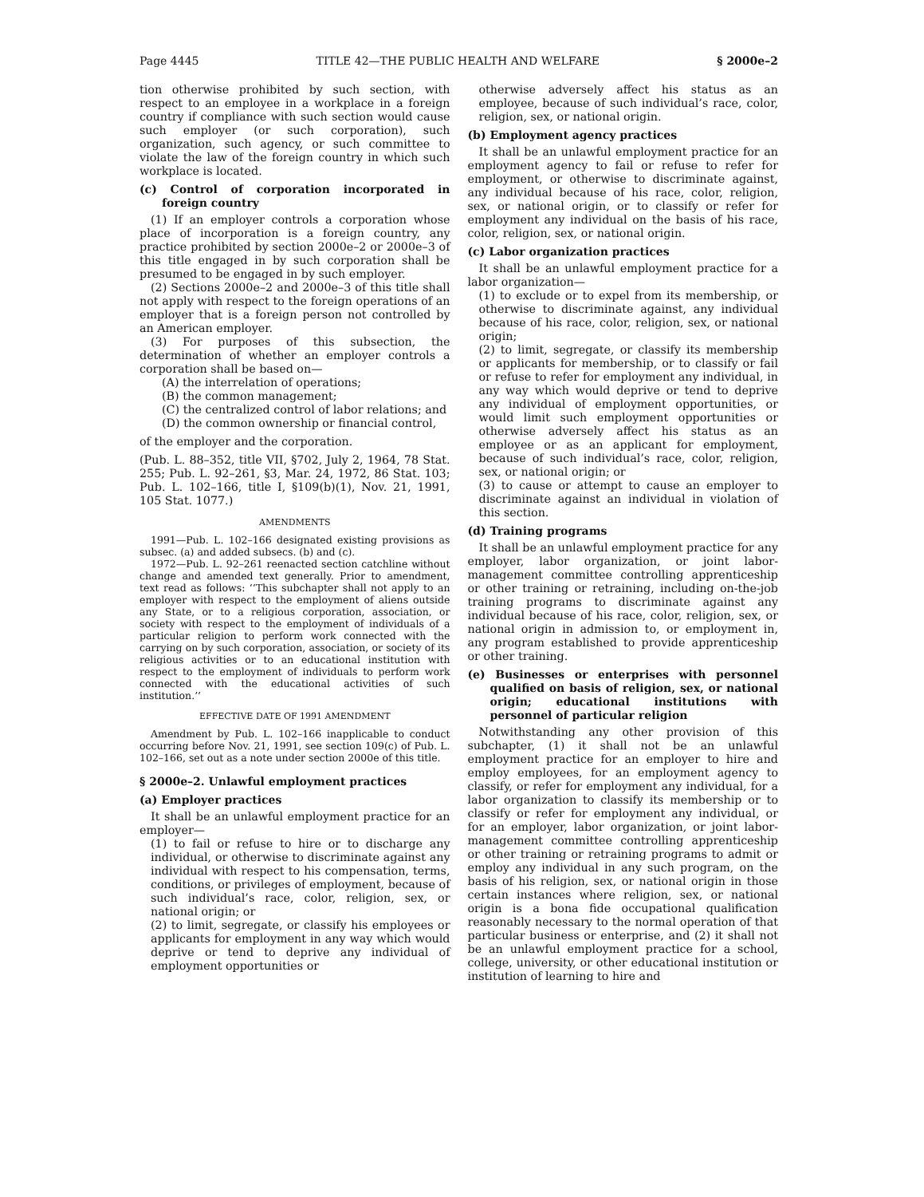Page 4445 TITLE 42—THE PUBLIC HEALTH AND WELFARE § 2000e–2
tion otherwise prohibited by such section, with respect to an employee in a workplace in a foreign country if compliance with such section would cause such employer (or such corporation), such organization, such agency, or such committee to violate the law of the foreign country in which such workplace is located.
(c) Control of corporation incorporated in foreign country
(1) If an employer controls a corporation whose place of incorporation is a foreign country, any practice prohibited by section 2000e–2 or 2000e–3 of this title engaged in by such corporation shall be presumed to be engaged in by such employer.
(2) Sections 2000e–2 and 2000e–3 of this title shall not apply with respect to the foreign operations of an employer that is a foreign person not controlled by an American employer.
(3) For purposes of this subsection, the determination of whether an employer controls a corporation shall be based on—
(A) the interrelation of operations;
(B) the common management;
(C) the centralized control of labor relations; and
(D) the common ownership or financial control,
of the employer and the corporation.
(Pub. L. 88–352, title VII, §702, July 2, 1964, 78 Stat. 255; Pub. L. 92–261, §3, Mar. 24, 1972, 86 Stat. 103; Pub. L. 102–166, title I, §109(b)(1), Nov. 21, 1991, 105 Stat. 1077.)
AMENDMENTS
1991—Pub. L. 102–166 designated existing provisions as subsec. (a) and added subsecs. (b) and (c).
1972—Pub. L. 92–261 reenacted section catchline without change and amended text generally. Prior to amendment, text read as follows: ‘‘This subchapter shall not apply to an employer with respect to the employment of aliens outside any State, or to a religious corporation, association, or society with respect to the employment of individuals of a particular religion to perform work connected with the carrying on by such corporation, association, or society of its religious activities or to an educational institution with respect to the employment of individuals to perform work connected with the educational activities of such institution.’’
EFFECTIVE DATE OF 1991 AMENDMENT
Amendment by Pub. L. 102–166 inapplicable to conduct occurring before Nov. 21, 1991, see section 109(c) of Pub. L. 102–166, set out as a note under section 2000e of this title.
§ 2000e–2. Unlawful employment practices
(a) Employer practices
It shall be an unlawful employment practice for an employer—
(1) to fail or refuse to hire or to discharge any individual, or otherwise to discriminate against any individual with respect to his compensation, terms, conditions, or privileges of employment, because of such individual’s race, color, religion, sex, or national origin; or
(2) to limit, segregate, or classify his employees or applicants for employment in any way which would deprive or tend to deprive any individual of employment opportunities or
otherwise adversely affect his status as an employee, because of such individual’s race, color, religion, sex, or national origin.
(b) Employment agency practices
It shall be an unlawful employment practice for an employment agency to fail or refuse to refer for employment, or otherwise to discriminate against, any individual because of his race, color, religion, sex, or national origin, or to classify or refer for employment any individual on the basis of his race, color, religion, sex, or national origin.
(c) Labor organization practices
It shall be an unlawful employment practice for a labor organization—
(1) to exclude or to expel from its membership, or otherwise to discriminate against, any individual because of his race, color, religion, sex, or national origin;
(2) to limit, segregate, or classify its membership or applicants for membership, or to classify or fail or refuse to refer for employment any individual, in any way which would deprive or tend to deprive any individual of employment opportunities, or would limit such employment opportunities or otherwise adversely affect his status as an employee or as an applicant for employment, because of such individual’s race, color, religion, sex, or national origin; or
(3) to cause or attempt to cause an employer to discriminate against an individual in violation of this section.
(d) Training programs
It shall be an unlawful employment practice for any employer, labor organization, or joint labor-management committee controlling apprenticeship or other training or retraining, including on-the-job training programs to discriminate against any individual because of his race, color, religion, sex, or national origin in admission to, or employment in, any program established to provide apprenticeship or other training.
(e) Businesses or enterprises with personnel qualified on basis of religion, sex, or national origin; educational institutions with personnel of particular religion
Notwithstanding any other provision of this subchapter, (1) it shall not be an unlawful employment practice for an employer to hire and employ employees, for an employment agency to classify, or refer for employment any individual, for a labor organization to classify its membership or to classify or refer for employment any individual, or for an employer, labor organization, or joint labor-management committee controlling apprenticeship or other training or retraining programs to admit or employ any individual in any such program, on the basis of his religion, sex, or national origin in those certain instances where religion, sex, or national origin is a bona fide occupational qualification reasonably necessary to the normal operation of that particular business or enterprise, and (2) it shall not be an unlawful employment practice for a school, college, university, or other educational institution or institution of learning to hire and